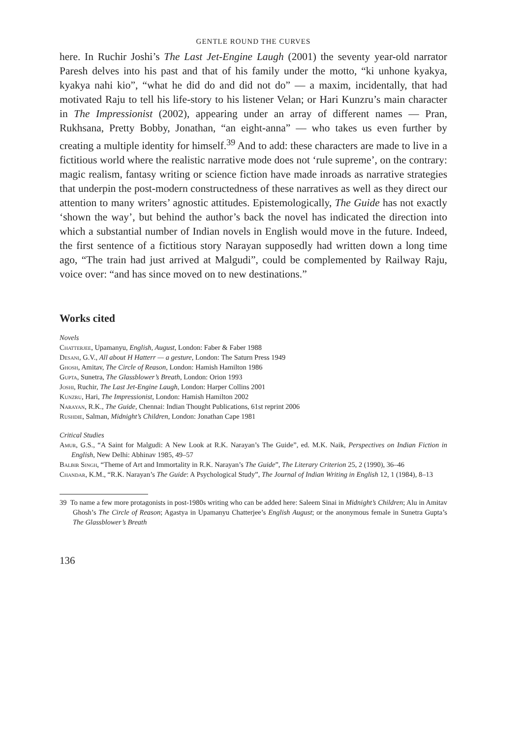GENTLE ROUND THE CURVES
here. In Ruchir Joshi’s The Last Jet-Engine Laugh (2001) the seventy year-old narrator Paresh delves into his past and that of his family under the motto, “ki unhone kyakya, kyakya nahi kio”, “what he did do and did not do” — a maxim, incidentally, that had motivated Raju to tell his life-story to his listener Velan; or Hari Kunzru’s main character in The Impressionist (2002), appearing under an array of different names — Pran, Rukhsana, Pretty Bobby, Jonathan, “an eight-anna” — who takes us even further by creating a multiple identity for himself.<sup>39</sup> And to add: these characters are made to live in a fictitious world where the realistic narrative mode does not ‘rule supreme’, on the contrary: magic realism, fantasy writing or science fiction have made inroads as narrative strategies that underpin the post-modern constructedness of these narratives as well as they direct our attention to many writers’ agnostic attitudes. Epistemologically, The Guide has not exactly ‘shown the way’, but behind the author’s back the novel has indicated the direction into which a substantial number of Indian novels in English would move in the future. Indeed, the first sentence of a fictitious story Narayan supposedly had written down a long time ago, “The train had just arrived at Malgudi”, could be complemented by Railway Raju, voice over: “and has since moved on to new destinations.”
Works cited
Novels
Chatterjee, Upamanyu, English, August, London: Faber & Faber 1988
Desani, G.V., All about H Hatterr — a gesture, London: The Saturn Press 1949
Ghosh, Amitav, The Circle of Reason, London: Hamish Hamilton 1986
Gupta, Sunetra, The Glassblower’s Breath, London: Orion 1993
Joshi, Ruchir, The Last Jet-Engine Laugh, London: Harper Collins 2001
Kunzru, Hari, The Impressionist, London: Hamish Hamilton 2002
Narayan, R.K., The Guide, Chennai: Indian Thought Publications, 61st reprint 2006
Rushdie, Salman, Midnight’s Children, London: Jonathan Cape 1981
Critical Studies
Amur, G.S., “A Saint for Malgudi: A New Look at R.K. Narayan’s The Guide”, ed. M.K. Naik, Perspectives on Indian Fiction in English, New Delhi: Abhinav 1985, 49–57
Balbir Singh, “Theme of Art and Immortality in R.K. Narayan’s The Guide”, The Literary Criterion 25, 2 (1990), 36–46
Chandar, K.M., “R.K. Narayan’s The Guide: A Psychological Study”, The Journal of Indian Writing in English 12, 1 (1984), 8–13
39 To name a few more protagonists in post-1980s writing who can be added here: Saleem Sinai in Midnight’s Children; Alu in Amitav Ghosh’s The Circle of Reason; Agastya in Upamanyu Chatterjee’s English August; or the anonymous female in Sunetra Gupta’s The Glassblower’s Breath
136